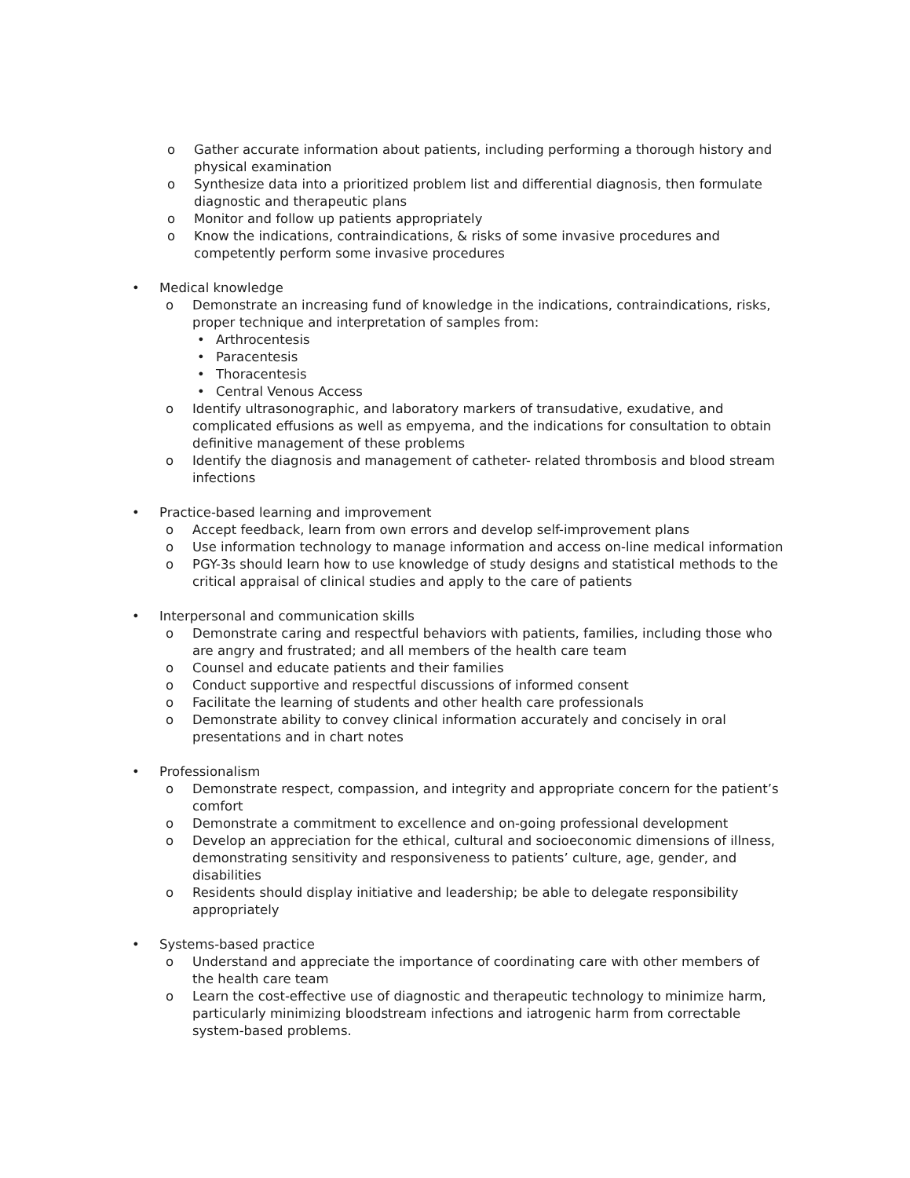o Gather accurate information about patients, including performing a thorough history and physical examination
o Synthesize data into a prioritized problem list and differential diagnosis, then formulate diagnostic and therapeutic plans
o Monitor and follow up patients appropriately
o Know the indications, contraindications, & risks of some invasive procedures and competently perform some invasive procedures
• Medical knowledge
o Demonstrate an increasing fund of knowledge in the indications, contraindications, risks, proper technique and interpretation of samples from:
• Arthrocentesis
• Paracentesis
• Thoracentesis
• Central Venous Access
o Identify ultrasonographic, and laboratory markers of transudative, exudative, and complicated effusions as well as empyema, and the indications for consultation to obtain definitive management of these problems
o Identify the diagnosis and management of catheter- related thrombosis and blood stream infections
• Practice-based learning and improvement
o Accept feedback, learn from own errors and develop self-improvement plans
o Use information technology to manage information and access on-line medical information
o PGY-3s should learn how to use knowledge of study designs and statistical methods to the critical appraisal of clinical studies and apply to the care of patients
• Interpersonal and communication skills
o Demonstrate caring and respectful behaviors with patients, families, including those who are angry and frustrated; and all members of the health care team
o Counsel and educate patients and their families
o Conduct supportive and respectful discussions of informed consent
o Facilitate the learning of students and other health care professionals
o Demonstrate ability to convey clinical information accurately and concisely in oral presentations and in chart notes
• Professionalism
o Demonstrate respect, compassion, and integrity and appropriate concern for the patient’s comfort
o Demonstrate a commitment to excellence and on-going professional development
o Develop an appreciation for the ethical, cultural and socioeconomic dimensions of illness, demonstrating sensitivity and responsiveness to patients’ culture, age, gender, and disabilities
o Residents should display initiative and leadership; be able to delegate responsibility appropriately
• Systems-based practice
o Understand and appreciate the importance of coordinating care with other members of the health care team
o Learn the cost-effective use of diagnostic and therapeutic technology to minimize harm, particularly minimizing bloodstream infections and iatrogenic harm from correctable system-based problems.